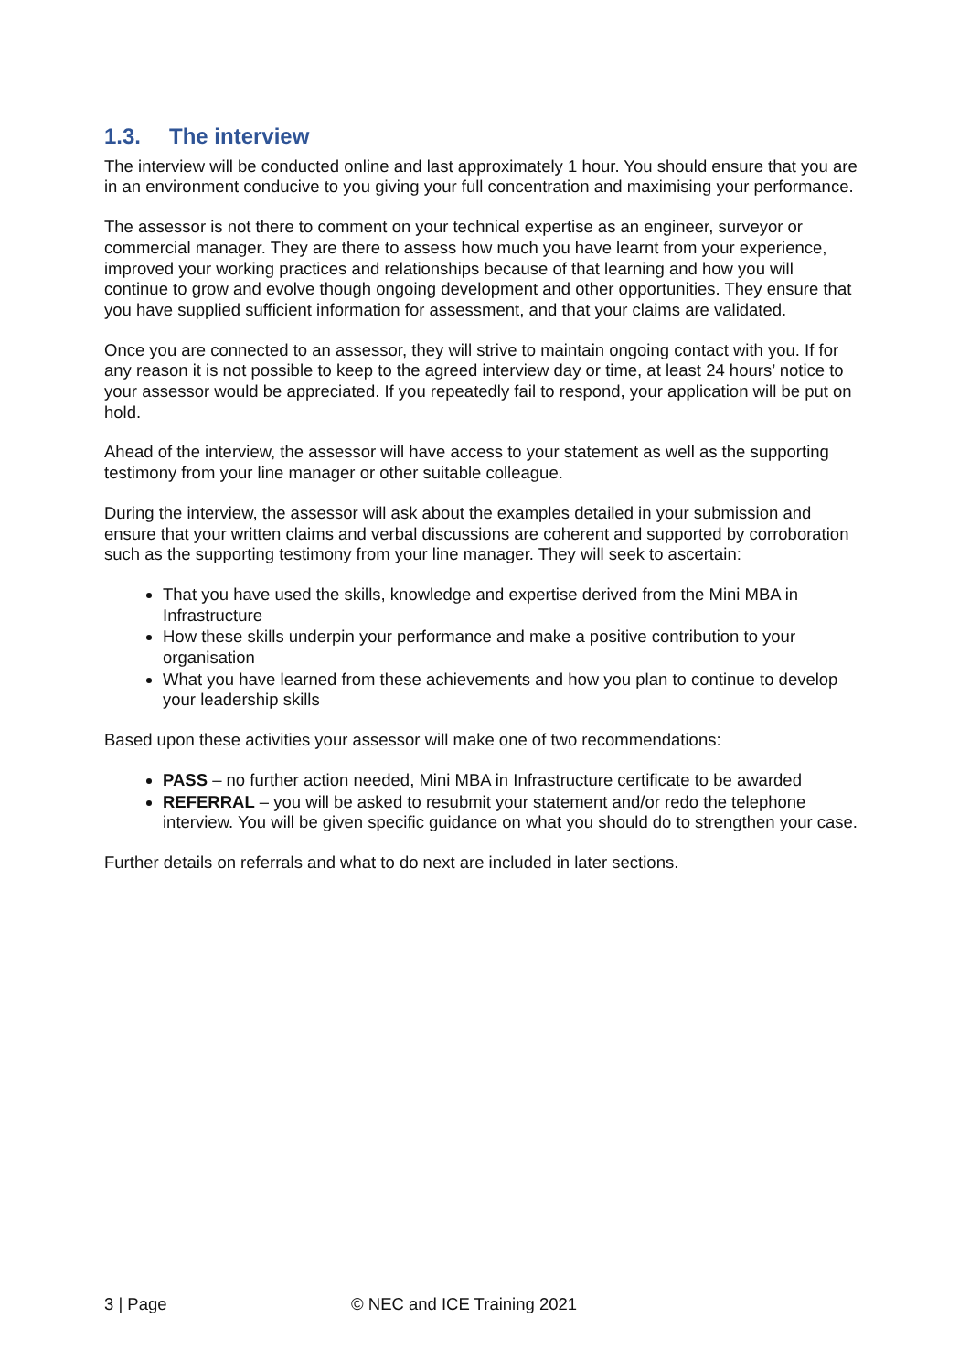1.3. The interview
The interview will be conducted online and last approximately 1 hour. You should ensure that you are in an environment conducive to you giving your full concentration and maximising your performance.
The assessor is not there to comment on your technical expertise as an engineer, surveyor or commercial manager. They are there to assess how much you have learnt from your experience, improved your working practices and relationships because of that learning and how you will continue to grow and evolve though ongoing development and other opportunities. They ensure that you have supplied sufficient information for assessment, and that your claims are validated.
Once you are connected to an assessor, they will strive to maintain ongoing contact with you. If for any reason it is not possible to keep to the agreed interview day or time, at least 24 hours’ notice to your assessor would be appreciated. If you repeatedly fail to respond, your application will be put on hold.
Ahead of the interview, the assessor will have access to your statement as well as the supporting testimony from your line manager or other suitable colleague.
During the interview, the assessor will ask about the examples detailed in your submission and ensure that your written claims and verbal discussions are coherent and supported by corroboration such as the supporting testimony from your line manager. They will seek to ascertain:
That you have used the skills, knowledge and expertise derived from the Mini MBA in Infrastructure
How these skills underpin your performance and make a positive contribution to your organisation
What you have learned from these achievements and how you plan to continue to develop your leadership skills
Based upon these activities your assessor will make one of two recommendations:
PASS – no further action needed, Mini MBA in Infrastructure certificate to be awarded
REFERRAL – you will be asked to resubmit your statement and/or redo the telephone interview. You will be given specific guidance on what you should do to strengthen your case.
Further details on referrals and what to do next are included in later sections.
3 | Page © NEC and ICE Training 2021